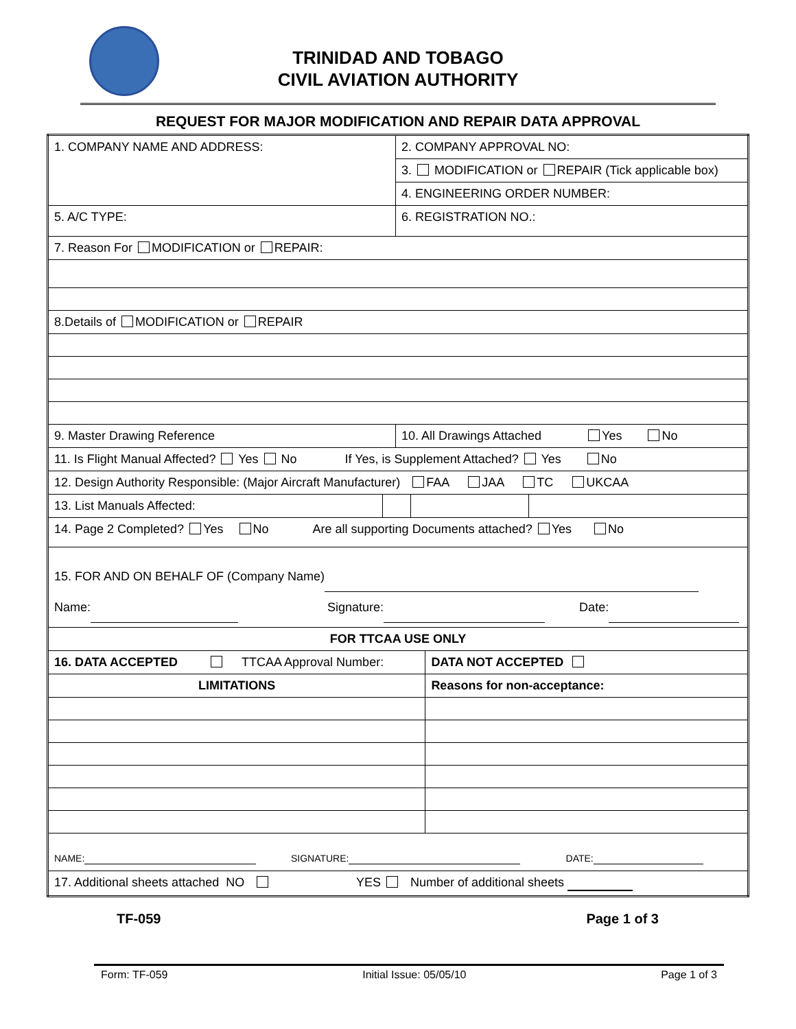TRINIDAD AND TOBAGO
CIVIL AVIATION AUTHORITY
REQUEST FOR MAJOR MODIFICATION AND REPAIR DATA APPROVAL
| 1. COMPANY NAME AND ADDRESS: | | 2. COMPANY APPROVAL NO: | | | |
| | | 3. MODIFICATION or REPAIR (Tick applicable box) | | | |
| | | 4. ENGINEERING ORDER NUMBER: | | | |
| 5. A/C TYPE: | | 6. REGISTRATION NO.: | | | |
| 7. Reason For MODIFICATION or REPAIR: | | | | | |
| 8.Details of MODIFICATION or REPAIR | | | | | |
| 9. Master Drawing Reference | | 10. All Drawings Attached Yes No | | | |
| 11. Is Flight Manual Affected? Yes No If Yes, is Supplement Attached? Yes No | | | | | |
| 12. Design Authority Responsible: (Major Aircraft Manufacturer) FAA JAA TC UKCAA | | | | | |
| 13. List Manuals Affected: | | | | | |
| 14. Page 2 Completed? Yes No Are all supporting Documents attached? Yes No | | | | | |
| 15. FOR AND ON BEHALF OF (Company Name) Name: Signature: Date: | | | | | |
| FOR TTCAA USE ONLY | | | | | |
| 16. DATA ACCEPTED TTCAA Approval Number: | | | | DATA NOT ACCEPTED | |
| LIMITATIONS | | | | Reasons for non-acceptance: | |
| NAME: SIGNATURE: DATE: | | | | | |
| 17. Additional sheets attached NO YES Number of additional sheets | | | | | |
TF-059 Page 1 of 3
Form: TF-059 Initial Issue: 05/05/10 Page 1 of 3